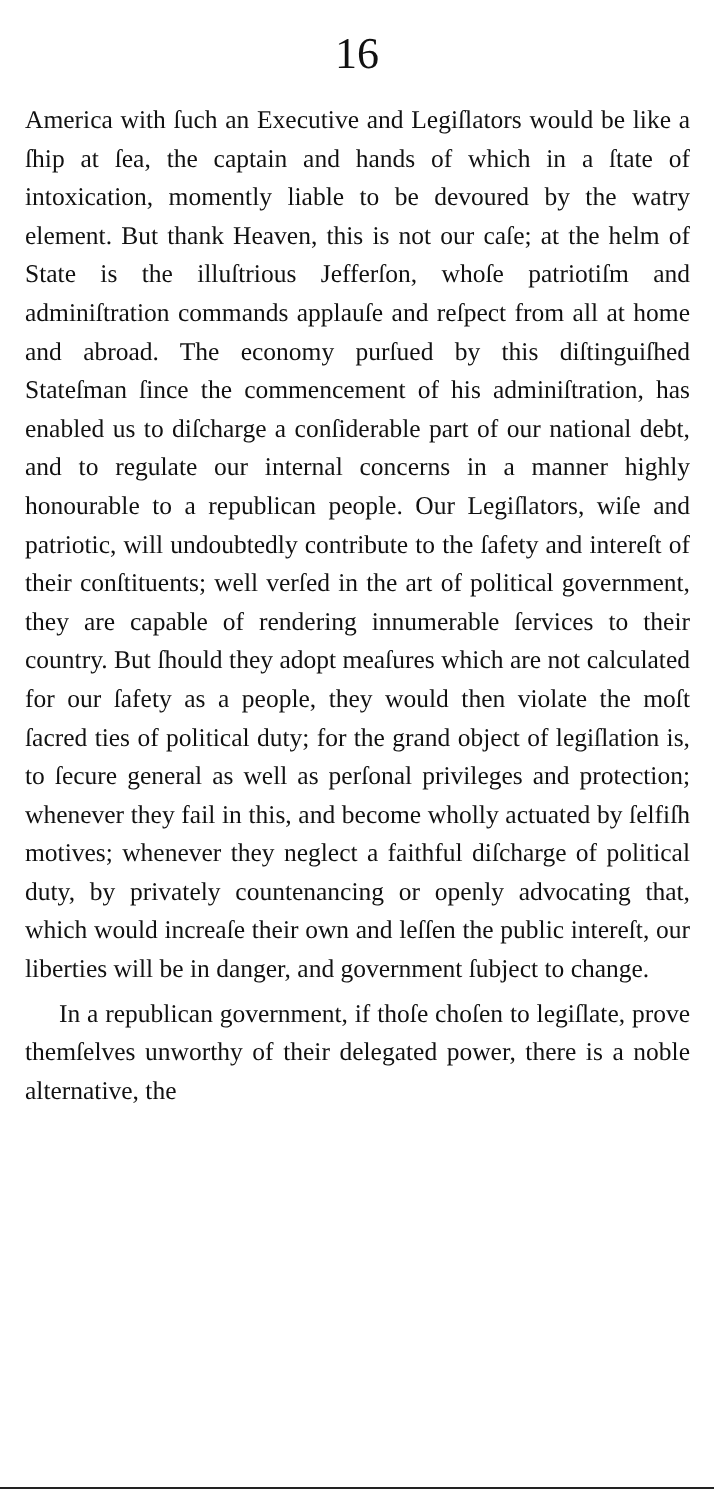16
America with ſuch an Executive and Legiſlators would be like a ſhip at ſea, the captain and hands of which in a ſtate of intoxication, momently liable to be devoured by the watry element. But thank Heaven, this is not our caſe; at the helm of State is the illuſtrious Jefferſon, whoſe patriotiſm and adminiſtration commands applauſe and reſpect from all at home and abroad. The economy purſued by this diſtinguiſhed Stateſman ſince the commencement of his adminiſtration, has enabled us to diſcharge a conſiderable part of our national debt, and to regulate our internal concerns in a manner highly honourable to a republican people. Our Legiſlators, wiſe and patriotic, will undoubtedly contribute to the ſafety and intereſt of their conſtituents; well verſed in the art of political government, they are capable of rendering innumerable ſervices to their country. But ſhould they adopt meaſures which are not calculated for our ſafety as a people, they would then violate the moſt ſacred ties of political duty; for the grand object of legiſlation is, to ſecure general as well as perſonal privileges and protection; whenever they fail in this, and become wholly actuated by ſelfiſh motives; whenever they neglect a faithful diſcharge of political duty, by privately countenancing or openly advocating that, which would increaſe their own and leſſen the public intereſt, our liberties will be in danger, and government ſubject to change.
In a republican government, if thoſe choſen to legiſlate, prove themſelves unworthy of their delegated power, there is a noble alternative, the